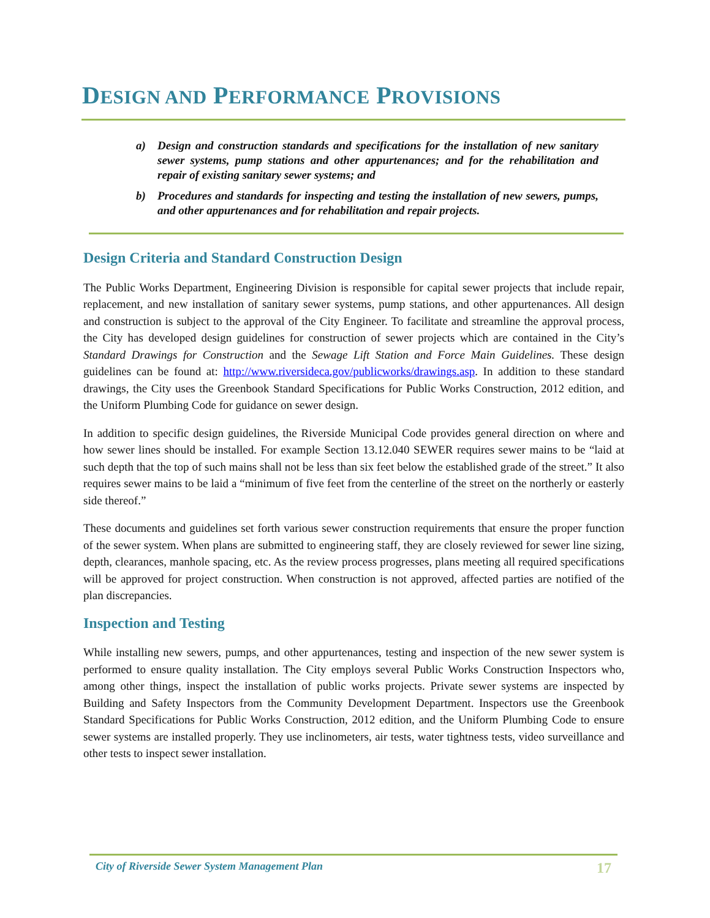DESIGN AND PERFORMANCE PROVISIONS
a) Design and construction standards and specifications for the installation of new sanitary sewer systems, pump stations and other appurtenances; and for the rehabilitation and repair of existing sanitary sewer systems; and
b) Procedures and standards for inspecting and testing the installation of new sewers, pumps, and other appurtenances and for rehabilitation and repair projects.
Design Criteria and Standard Construction Design
The Public Works Department, Engineering Division is responsible for capital sewer projects that include repair, replacement, and new installation of sanitary sewer systems, pump stations, and other appurtenances. All design and construction is subject to the approval of the City Engineer. To facilitate and streamline the approval process, the City has developed design guidelines for construction of sewer projects which are contained in the City’s Standard Drawings for Construction and the Sewage Lift Station and Force Main Guidelines. These design guidelines can be found at: http://www.riversideca.gov/publicworks/drawings.asp. In addition to these standard drawings, the City uses the Greenbook Standard Specifications for Public Works Construction, 2012 edition, and the Uniform Plumbing Code for guidance on sewer design.
In addition to specific design guidelines, the Riverside Municipal Code provides general direction on where and how sewer lines should be installed. For example Section 13.12.040 SEWER requires sewer mains to be “laid at such depth that the top of such mains shall not be less than six feet below the established grade of the street.” It also requires sewer mains to be laid a “minimum of five feet from the centerline of the street on the northerly or easterly side thereof.”
These documents and guidelines set forth various sewer construction requirements that ensure the proper function of the sewer system. When plans are submitted to engineering staff, they are closely reviewed for sewer line sizing, depth, clearances, manhole spacing, etc. As the review process progresses, plans meeting all required specifications will be approved for project construction. When construction is not approved, affected parties are notified of the plan discrepancies.
Inspection and Testing
While installing new sewers, pumps, and other appurtenances, testing and inspection of the new sewer system is performed to ensure quality installation. The City employs several Public Works Construction Inspectors who, among other things, inspect the installation of public works projects. Private sewer systems are inspected by Building and Safety Inspectors from the Community Development Department. Inspectors use the Greenbook Standard Specifications for Public Works Construction, 2012 edition, and the Uniform Plumbing Code to ensure sewer systems are installed properly. They use inclinometers, air tests, water tightness tests, video surveillance and other tests to inspect sewer installation.
City of Riverside Sewer System Management Plan 17